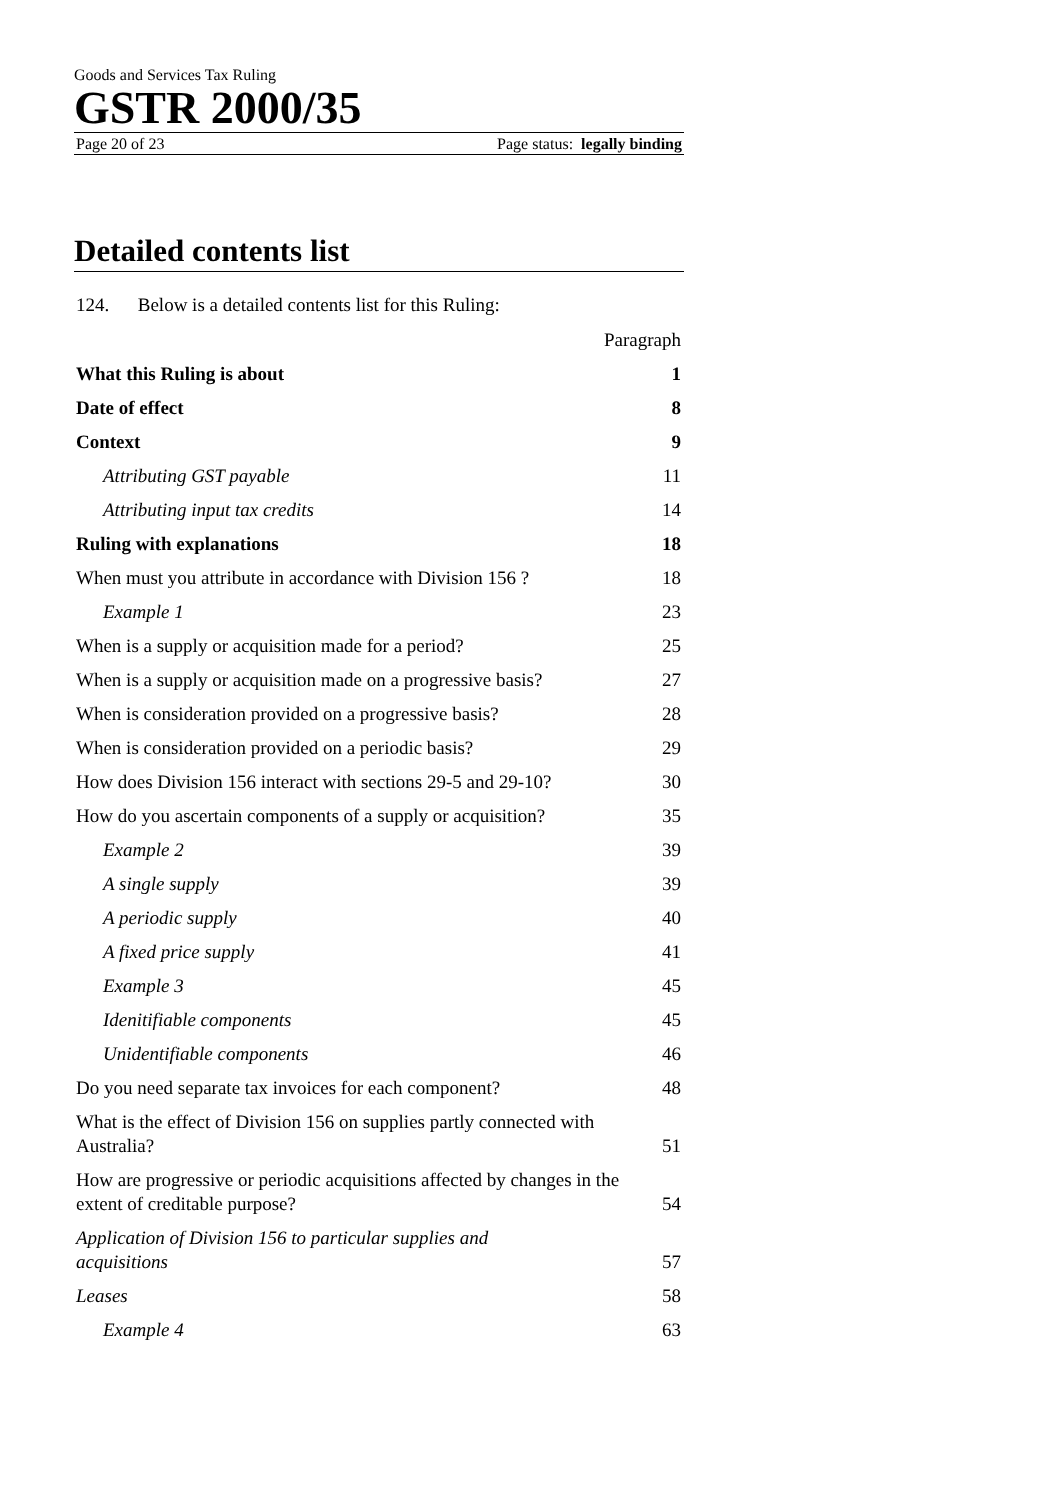Goods and Services Tax Ruling
GSTR 2000/35
Page 20 of 23 Page status: legally binding
Detailed contents list
124. Below is a detailed contents list for this Ruling:
Paragraph
What this Ruling is about 1
Date of effect 8
Context 9
Attributing GST payable 11
Attributing input tax credits 14
Ruling with explanations 18
When must you attribute in accordance with Division 156 ? 18
Example 1 23
When is a supply or acquisition made for a period? 25
When is a supply or acquisition made on a progressive basis? 27
When is consideration provided on a progressive basis? 28
When is consideration provided on a periodic basis? 29
How does Division 156 interact with sections 29-5 and 29-10? 30
How do you ascertain components of a supply or acquisition? 35
Example 2 39
A single supply 39
A periodic supply 40
A fixed price supply 41
Example 3 45
Idenitifiable components 45
Unidentifiable components 46
Do you need separate tax invoices for each component? 48
What is the effect of Division 156 on supplies partly connected with Australia? 51
How are progressive or periodic acquisitions affected by changes in the extent of creditable purpose? 54
Application of Division 156 to particular supplies and acquisitions 57
Leases 58
Example 4 63